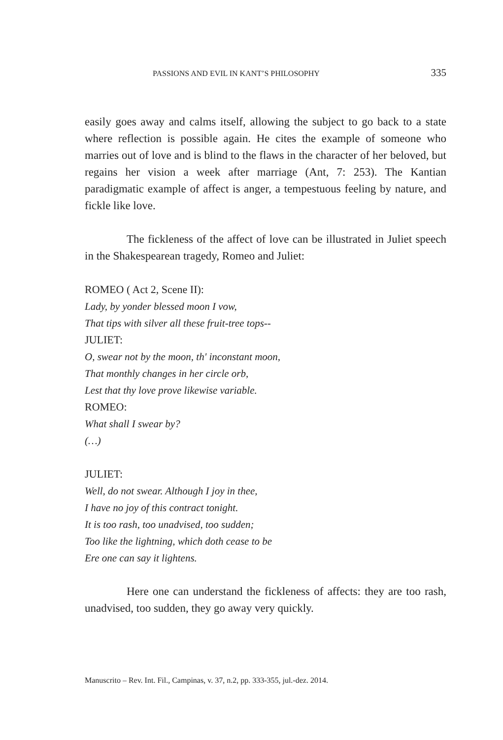PASSIONS AND EVIL IN KANT’S PHILOSOPHY 335
easily goes away and calms itself, allowing the subject to go back to a state where reflection is possible again. He cites the example of someone who marries out of love and is blind to the flaws in the character of her beloved, but regains her vision a week after marriage (Ant, 7: 253). The Kantian paradigmatic example of affect is anger, a tempestuous feeling by nature, and fickle like love.
The fickleness of the affect of love can be illustrated in Juliet speech in the Shakespearean tragedy, Romeo and Juliet:
ROMEO ( Act 2, Scene II):
Lady, by yonder blessed moon I vow,
That tips with silver all these fruit-tree tops--
JULIET:
O, swear not by the moon, th' inconstant moon,
That monthly changes in her circle orb,
Lest that thy love prove likewise variable.
ROMEO:
What shall I swear by?
(…)
JULIET:
Well, do not swear. Although I joy in thee,
I have no joy of this contract tonight.
It is too rash, too unadvised, too sudden;
Too like the lightning, which doth cease to be
Ere one can say it lightens.
Here one can understand the fickleness of affects: they are too rash, unadvised, too sudden, they go away very quickly.
Manuscrito – Rev. Int. Fil., Campinas, v. 37, n.2, pp. 333-355, jul.-dez. 2014.